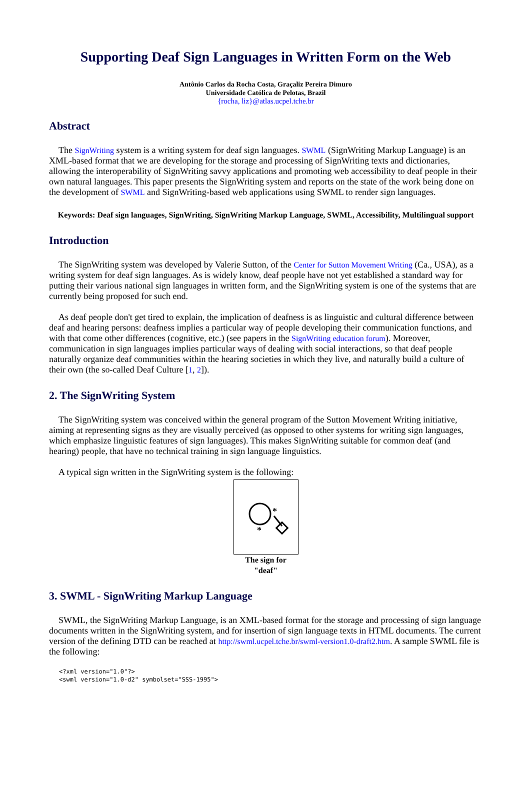Supporting Deaf Sign Languages in Written Form on the Web
Antônio Carlos da Rocha Costa, Graçaliz Pereira Dimuro
Universidade Católica de Pelotas, Brazil
{rocha, liz}@atlas.ucpel.tche.br
Abstract
The SignWriting system is a writing system for deaf sign languages. SWML (SignWriting Markup Language) is an XML-based format that we are developing for the storage and processing of SignWriting texts and dictionaries, allowing the interoperability of SignWriting savvy applications and promoting web accessibility to deaf people in their own natural languages. This paper presents the SignWriting system and reports on the state of the work being done on the development of SWML and SignWriting-based web applications using SWML to render sign languages.
Keywords: Deaf sign languages, SignWriting, SignWriting Markup Language, SWML, Accessibility, Multilingual support
Introduction
The SignWriting system was developed by Valerie Sutton, of the Center for Sutton Movement Writing (Ca., USA), as a writing system for deaf sign languages. As is widely know, deaf people have not yet established a standard way for putting their various national sign languages in written form, and the SignWriting system is one of the systems that are currently being proposed for such end.
As deaf people don't get tired to explain, the implication of deafness is as linguistic and cultural difference between deaf and hearing persons: deafness implies a particular way of people developing their communication functions, and with that come other differences (cognitive, etc.) (see papers in the SignWriting education forum). Moreover, communication in sign languages implies particular ways of dealing with social interactions, so that deaf people naturally organize deaf communities within the hearing societies in which they live, and naturally build a culture of their own (the so-called Deaf Culture [1, 2]).
2. The SignWriting System
The SignWriting system was conceived within the general program of the Sutton Movement Writing initiative, aiming at representing signs as they are visually perceived (as opposed to other systems for writing sign languages, which emphasize linguistic features of sign languages). This makes SignWriting suitable for common deaf (and hearing) people, that have no technical training in sign language linguistics.
A typical sign written in the SignWriting system is the following:
*
*
The sign for "deaf"
3. SWML - SignWriting Markup Language
SWML, the SignWriting Markup Language, is an XML-based format for the storage and processing of sign language documents written in the SignWriting system, and for insertion of sign language texts in HTML documents. The current version of the defining DTD can be reached at http://swml.ucpel.tche.br/swml-version1.0-draft2.htm. A sample SWML file is the following:
<?xml version="1.0"?>
<swml version="1.0-d2" symbolset="SSS-1995">